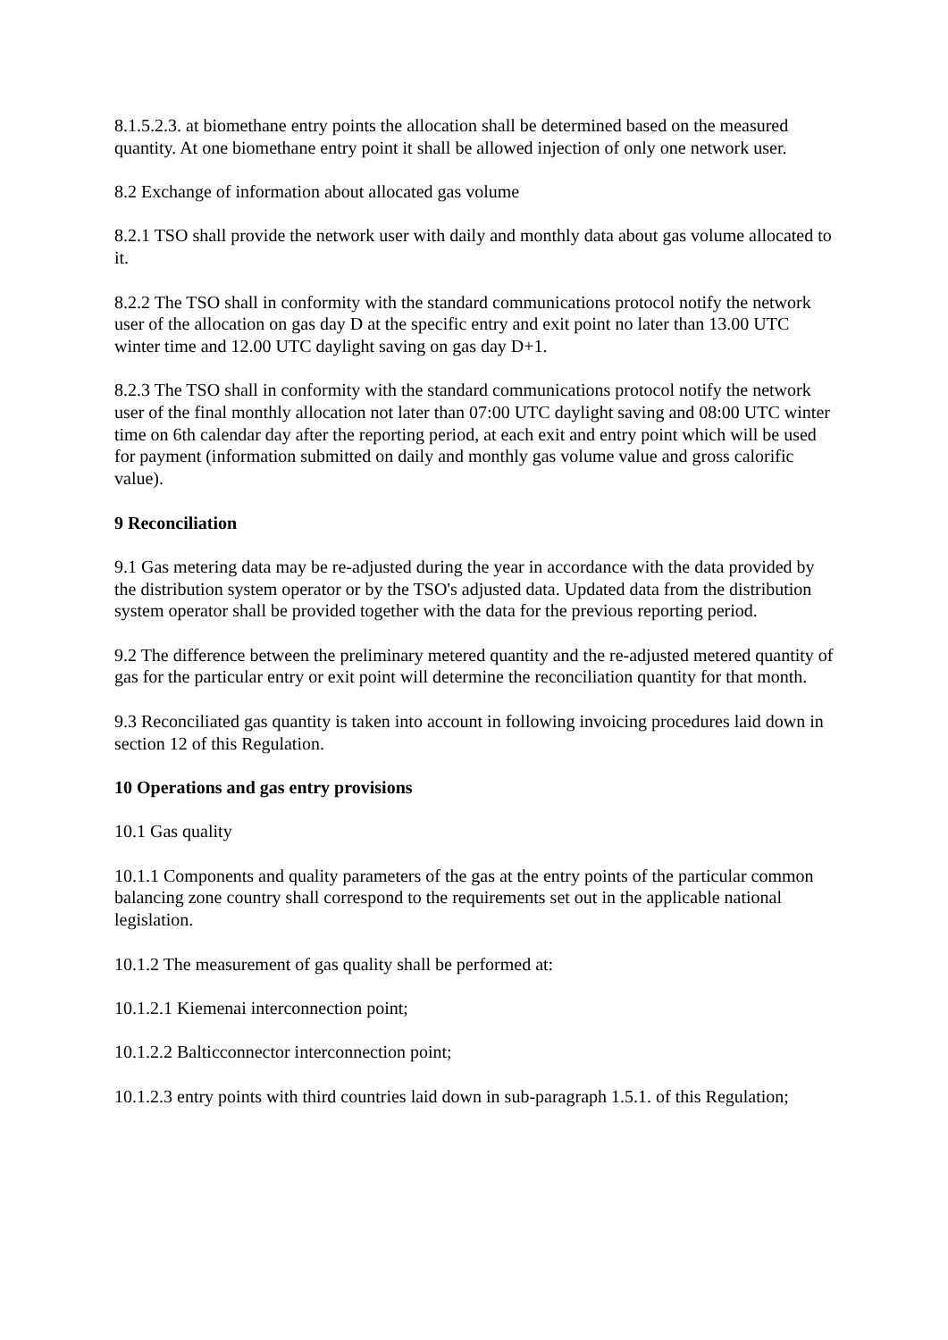8.1.5.2.3. at biomethane entry points the allocation shall be determined based on the measured quantity. At one biomethane entry point it shall be allowed injection of only one network user.
8.2 Exchange of information about allocated gas volume
8.2.1 TSO shall provide the network user with daily and monthly data about gas volume allocated to it.
8.2.2 The TSO shall in conformity with the standard communications protocol notify the network user of the allocation on gas day D at the specific entry and exit point no later than 13.00 UTC winter time and 12.00 UTC daylight saving on gas day D+1.
8.2.3 The TSO shall in conformity with the standard communications protocol notify the network user of the final monthly allocation not later than 07:00 UTC daylight saving and 08:00 UTC winter time on 6th calendar day after the reporting period, at each exit and entry point which will be used for payment (information submitted on daily and monthly gas volume value and gross calorific value).
9 Reconciliation
9.1 Gas metering data may be re-adjusted during the year in accordance with the data provided by the distribution system operator or by the TSO's adjusted data. Updated data from the distribution system operator shall be provided together with the data for the previous reporting period.
9.2 The difference between the preliminary metered quantity and the re-adjusted metered quantity of gas for the particular entry or exit point will determine the reconciliation quantity for that month.
9.3 Reconciliated gas quantity is taken into account in following invoicing procedures laid down in section 12 of this Regulation.
10 Operations and gas entry provisions
10.1 Gas quality
10.1.1 Components and quality parameters of the gas at the entry points of the particular common balancing zone country shall correspond to the requirements set out in the applicable national legislation.
10.1.2 The measurement of gas quality shall be performed at:
10.1.2.1 Kiemenai interconnection point;
10.1.2.2 Balticconnector interconnection point;
10.1.2.3 entry points with third countries laid down in sub-paragraph 1.5.1. of this Regulation;